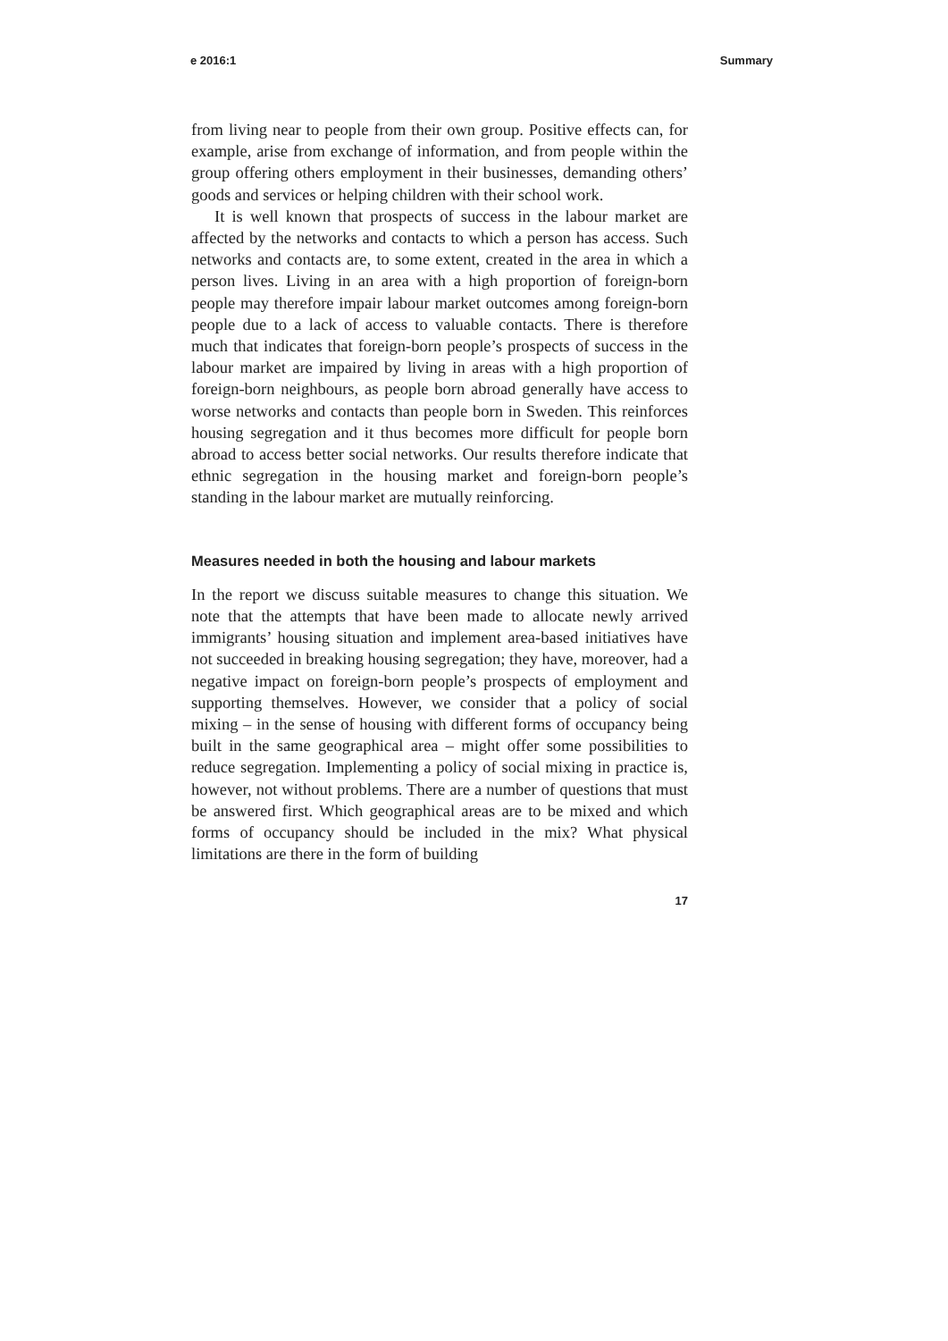e 2016:1 Summary
from living near to people from their own group. Positive effects can, for example, arise from exchange of information, and from people within the group offering others employment in their businesses, demanding others’ goods and services or helping children with their school work.
It is well known that prospects of success in the labour market are affected by the networks and contacts to which a person has access. Such networks and contacts are, to some extent, created in the area in which a person lives. Living in an area with a high proportion of foreign-born people may therefore impair labour market outcomes among foreign-born people due to a lack of access to valuable contacts. There is therefore much that indicates that foreign-born people’s prospects of success in the labour market are impaired by living in areas with a high proportion of foreign-born neighbours, as people born abroad generally have access to worse networks and contacts than people born in Sweden. This reinforces housing segregation and it thus becomes more difficult for people born abroad to access better social networks. Our results therefore indicate that ethnic segregation in the housing market and foreign-born people’s standing in the labour market are mutually reinforcing.
Measures needed in both the housing and labour markets
In the report we discuss suitable measures to change this situation. We note that the attempts that have been made to allocate newly arrived immigrants’ housing situation and implement area-based initiatives have not succeeded in breaking housing segregation; they have, moreover, had a negative impact on foreign-born people’s prospects of employment and supporting themselves. However, we consider that a policy of social mixing – in the sense of housing with different forms of occupancy being built in the same geographical area – might offer some possibilities to reduce segregation. Implementing a policy of social mixing in practice is, however, not without problems. There are a number of questions that must be answered first. Which geographical areas are to be mixed and which forms of occupancy should be included in the mix? What physical limitations are there in the form of building
17